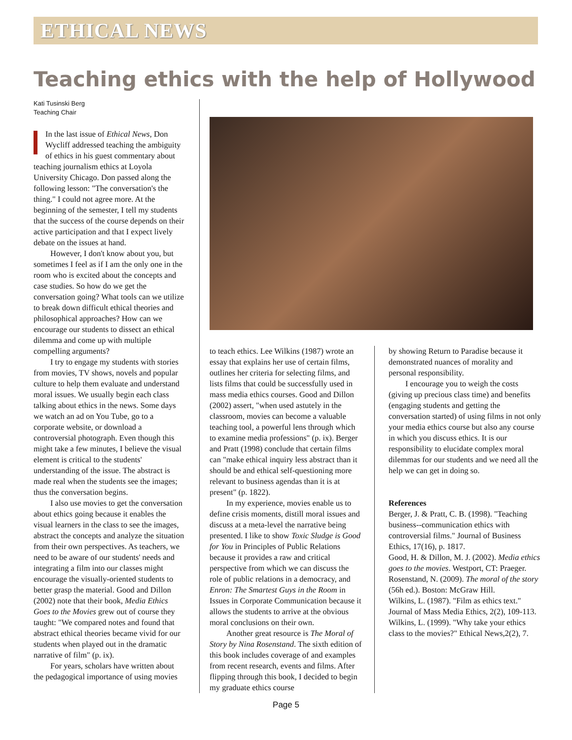ETHICAL NEWS
Teaching ethics with the help of Hollywood
Kati Tusinski Berg
Teaching Chair
In the last issue of Ethical News, Don Wycliff addressed teaching the ambiguity of ethics in his guest commentary about teaching journalism ethics at Loyola University Chicago. Don passed along the following lesson: "The conversation's the thing." I could not agree more. At the beginning of the semester, I tell my students that the success of the course depends on their active participation and that I expect lively debate on the issues at hand.
However, I don't know about you, but sometimes I feel as if I am the only one in the room who is excited about the concepts and case studies. So how do we get the conversation going? What tools can we utilize to break down difficult ethical theories and philosophical approaches? How can we encourage our students to dissect an ethical dilemma and come up with multiple compelling arguments?
I try to engage my students with stories from movies, TV shows, novels and popular culture to help them evaluate and understand moral issues. We usually begin each class talking about ethics in the news. Some days we watch an ad on You Tube, go to a corporate website, or download a controversial photograph. Even though this might take a few minutes, I believe the visual element is critical to the students' understanding of the issue. The abstract is made real when the students see the images; thus the conversation begins.
I also use movies to get the conversation about ethics going because it enables the visual learners in the class to see the images, abstract the concepts and analyze the situation from their own perspectives. As teachers, we need to be aware of our students' needs and integrating a film into our classes might encourage the visually-oriented students to better grasp the material. Good and Dillon (2002) note that their book, Media Ethics Goes to the Movies grew out of course they taught: "We compared notes and found that abstract ethical theories became vivid for our students when played out in the dramatic narrative of film" (p. ix).
For years, scholars have written about the pedagogical importance of using movies
to teach ethics. Lee Wilkins (1987) wrote an essay that explains her use of certain films, outlines her criteria for selecting films, and lists films that could be successfully used in mass media ethics courses. Good and Dillon (2002) assert, "when used astutely in the classroom, movies can become a valuable teaching tool, a powerful lens through which to examine media professions" (p. ix). Berger and Pratt (1998) conclude that certain films can "make ethical inquiry less abstract than it should be and ethical self-questioning more relevant to business agendas than it is at present" (p. 1822).
In my experience, movies enable us to define crisis moments, distill moral issues and discuss at a meta-level the narrative being presented. I like to show Toxic Sludge is Good for You in Principles of Public Relations because it provides a raw and critical perspective from which we can discuss the role of public relations in a democracy, and Enron: The Smartest Guys in the Room in Issues in Corporate Communication because it allows the students to arrive at the obvious moral conclusions on their own.
Another great resource is The Moral of Story by Nina Rosenstand. The sixth edition of this book includes coverage of and examples from recent research, events and films. After flipping through this book, I decided to begin my graduate ethics course
by showing Return to Paradise because it demonstrated nuances of morality and personal responsibility.
I encourage you to weigh the costs (giving up precious class time) and benefits (engaging students and getting the conversation started) of using films in not only your media ethics course but also any course in which you discuss ethics. It is our responsibility to elucidate complex moral dilemmas for our students and we need all the help we can get in doing so.
References
Berger, J. & Pratt, C. B. (1998). "Teaching business--communication ethics with controversial films." Journal of Business Ethics, 17(16), p. 1817.
Good, H. & Dillon, M. J. (2002). Media ethics goes to the movies. Westport, CT: Praeger.
Rosenstand, N. (2009). The moral of the story (56h ed.). Boston: McGraw Hill.
Wilkins, L. (1987). "Film as ethics text." Journal of Mass Media Ethics, 2(2), 109-113.
Wilkins, L. (1999). "Why take your ethics class to the movies?" Ethical News,2(2), 7.
Page 5